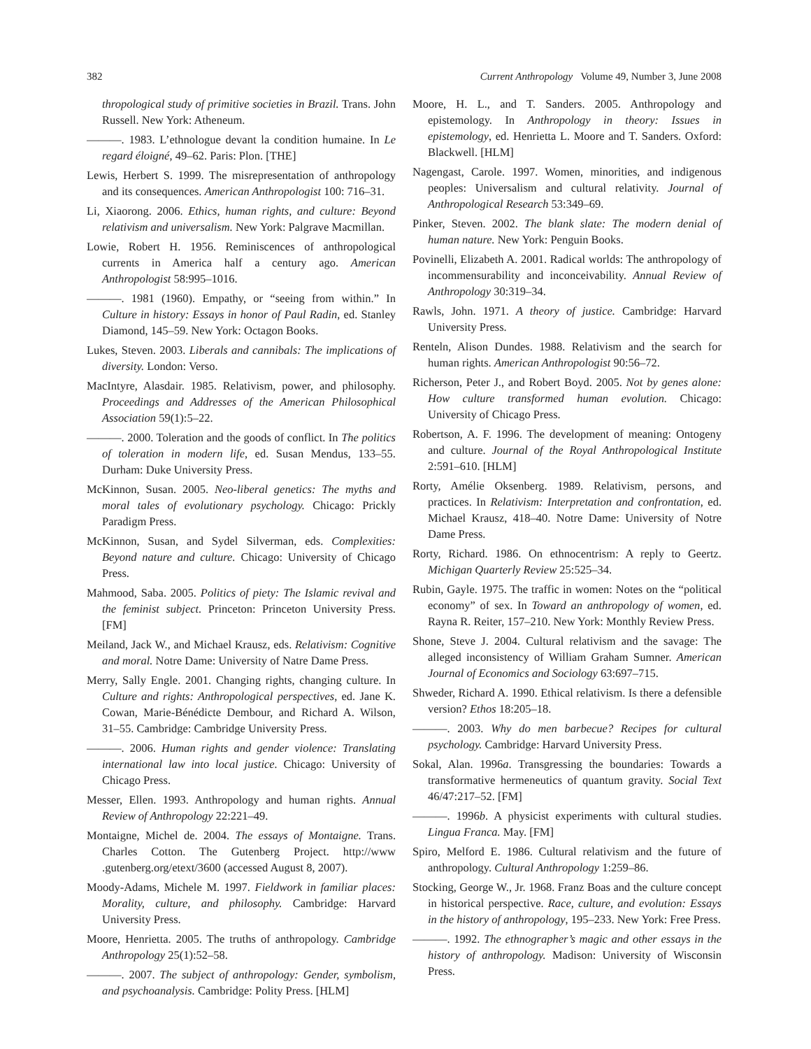382 Current Anthropology Volume 49, Number 3, June 2008
thropological study of primitive societies in Brazil. Trans. John Russell. New York: Atheneum.
———. 1983. L’ethnologue devant la condition humaine. In Le regard éloigné, 49–62. Paris: Plon. [THE]
Lewis, Herbert S. 1999. The misrepresentation of anthropology and its consequences. American Anthropologist 100: 716–31.
Li, Xiaorong. 2006. Ethics, human rights, and culture: Beyond relativism and universalism. New York: Palgrave Macmillan.
Lowie, Robert H. 1956. Reminiscences of anthropological currents in America half a century ago. American Anthropologist 58:995–1016.
———. 1981 (1960). Empathy, or “seeing from within.” In Culture in history: Essays in honor of Paul Radin, ed. Stanley Diamond, 145–59. New York: Octagon Books.
Lukes, Steven. 2003. Liberals and cannibals: The implications of diversity. London: Verso.
MacIntyre, Alasdair. 1985. Relativism, power, and philosophy. Proceedings and Addresses of the American Philosophical Association 59(1):5–22.
———. 2000. Toleration and the goods of conflict. In The politics of toleration in modern life, ed. Susan Mendus, 133–55. Durham: Duke University Press.
McKinnon, Susan. 2005. Neo-liberal genetics: The myths and moral tales of evolutionary psychology. Chicago: Prickly Paradigm Press.
McKinnon, Susan, and Sydel Silverman, eds. Complexities: Beyond nature and culture. Chicago: University of Chicago Press.
Mahmood, Saba. 2005. Politics of piety: The Islamic revival and the feminist subject. Princeton: Princeton University Press. [FM]
Meiland, Jack W., and Michael Krausz, eds. Relativism: Cognitive and moral. Notre Dame: University of Natre Dame Press.
Merry, Sally Engle. 2001. Changing rights, changing culture. In Culture and rights: Anthropological perspectives, ed. Jane K. Cowan, Marie-Bénédicte Dembour, and Richard A. Wilson, 31–55. Cambridge: Cambridge University Press.
———. 2006. Human rights and gender violence: Translating international law into local justice. Chicago: University of Chicago Press.
Messer, Ellen. 1993. Anthropology and human rights. Annual Review of Anthropology 22:221–49.
Montaigne, Michel de. 2004. The essays of Montaigne. Trans. Charles Cotton. The Gutenberg Project. http://www .gutenberg.org/etext/3600 (accessed August 8, 2007).
Moody-Adams, Michele M. 1997. Fieldwork in familiar places: Morality, culture, and philosophy. Cambridge: Harvard University Press.
Moore, Henrietta. 2005. The truths of anthropology. Cambridge Anthropology 25(1):52–58.
———. 2007. The subject of anthropology: Gender, symbolism, and psychoanalysis. Cambridge: Polity Press. [HLM]
Moore, H. L., and T. Sanders. 2005. Anthropology and epistemology. In Anthropology in theory: Issues in epistemology, ed. Henrietta L. Moore and T. Sanders. Oxford: Blackwell. [HLM]
Nagengast, Carole. 1997. Women, minorities, and indigenous peoples: Universalism and cultural relativity. Journal of Anthropological Research 53:349–69.
Pinker, Steven. 2002. The blank slate: The modern denial of human nature. New York: Penguin Books.
Povinelli, Elizabeth A. 2001. Radical worlds: The anthropology of incommensurability and inconceivability. Annual Review of Anthropology 30:319–34.
Rawls, John. 1971. A theory of justice. Cambridge: Harvard University Press.
Renteln, Alison Dundes. 1988. Relativism and the search for human rights. American Anthropologist 90:56–72.
Richerson, Peter J., and Robert Boyd. 2005. Not by genes alone: How culture transformed human evolution. Chicago: University of Chicago Press.
Robertson, A. F. 1996. The development of meaning: Ontogeny and culture. Journal of the Royal Anthropological Institute 2:591–610. [HLM]
Rorty, Amélie Oksenberg. 1989. Relativism, persons, and practices. In Relativism: Interpretation and confrontation, ed. Michael Krausz, 418–40. Notre Dame: University of Notre Dame Press.
Rorty, Richard. 1986. On ethnocentrism: A reply to Geertz. Michigan Quarterly Review 25:525–34.
Rubin, Gayle. 1975. The traffic in women: Notes on the “political economy” of sex. In Toward an anthropology of women, ed. Rayna R. Reiter, 157–210. New York: Monthly Review Press.
Shone, Steve J. 2004. Cultural relativism and the savage: The alleged inconsistency of William Graham Sumner. American Journal of Economics and Sociology 63:697–715.
Shweder, Richard A. 1990. Ethical relativism. Is there a defensible version? Ethos 18:205–18.
———. 2003. Why do men barbecue? Recipes for cultural psychology. Cambridge: Harvard University Press.
Sokal, Alan. 1996a. Transgressing the boundaries: Towards a transformative hermeneutics of quantum gravity. Social Text 46/47:217–52. [FM]
———. 1996b. A physicist experiments with cultural studies. Lingua Franca. May. [FM]
Spiro, Melford E. 1986. Cultural relativism and the future of anthropology. Cultural Anthropology 1:259–86.
Stocking, George W., Jr. 1968. Franz Boas and the culture concept in historical perspective. Race, culture, and evolution: Essays in the history of anthropology, 195–233. New York: Free Press.
———. 1992. The ethnographer’s magic and other essays in the history of anthropology. Madison: University of Wisconsin Press.